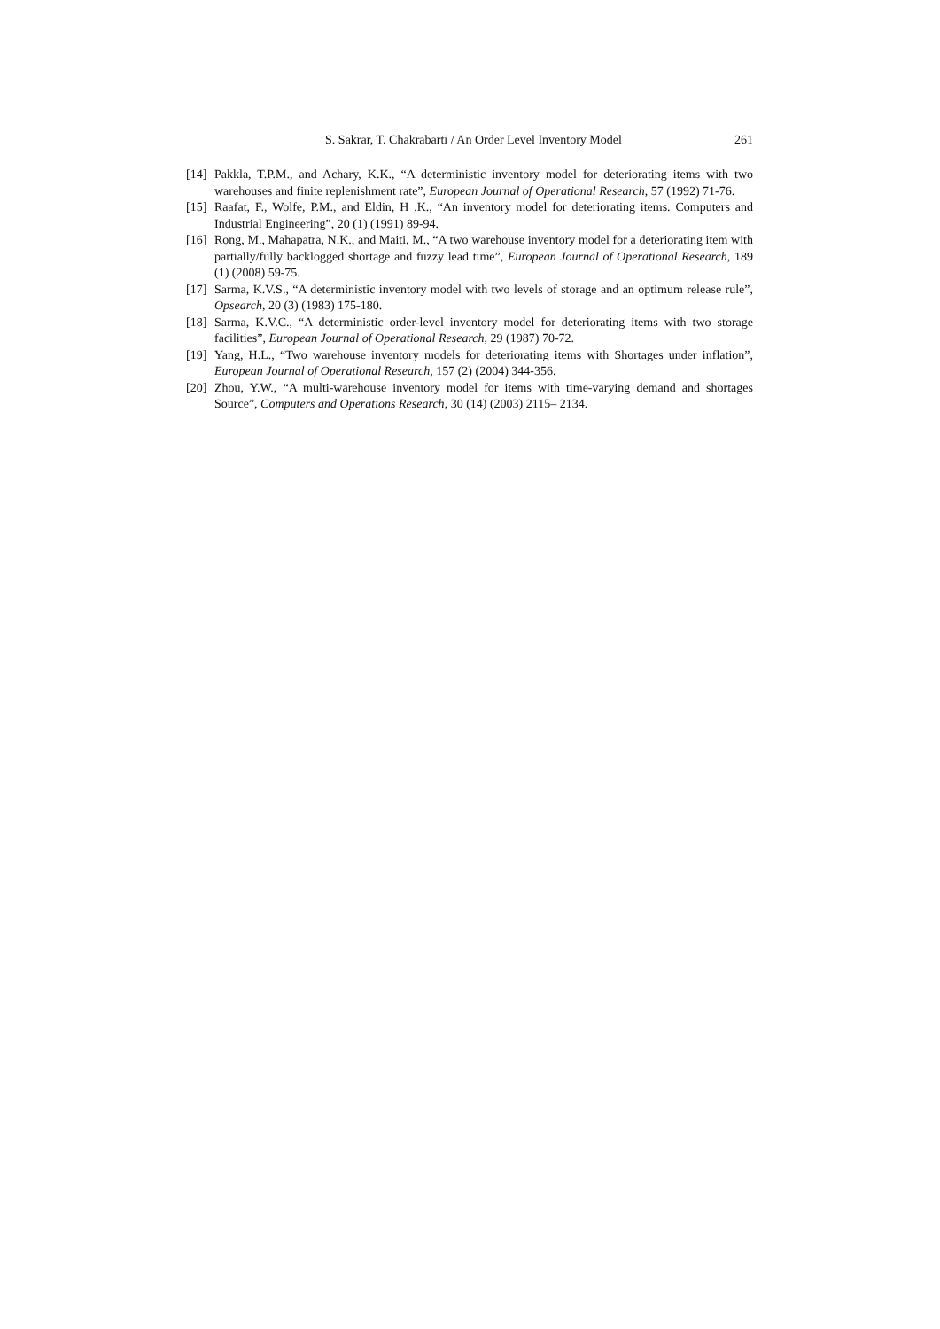S. Sakrar, T. Chakrabarti / An Order Level Inventory Model 261
[14] Pakkla, T.P.M., and Achary, K.K., “A deterministic inventory model for deteriorating items with two warehouses and finite replenishment rate”, European Journal of Operational Research, 57 (1992) 71-76.
[15] Raafat, F., Wolfe, P.M., and Eldin, H .K., “An inventory model for deteriorating items. Computers and Industrial Engineering”, 20 (1) (1991) 89-94.
[16] Rong, M., Mahapatra, N.K., and Maiti, M., “A two warehouse inventory model for a deteriorating item with partially/fully backlogged shortage and fuzzy lead time”, European Journal of Operational Research, 189 (1) (2008) 59-75.
[17] Sarma, K.V.S., “A deterministic inventory model with two levels of storage and an optimum release rule”, Opsearch, 20 (3) (1983) 175-180.
[18] Sarma, K.V.C., “A deterministic order-level inventory model for deteriorating items with two storage facilities”, European Journal of Operational Research, 29 (1987) 70-72.
[19] Yang, H.L., “Two warehouse inventory models for deteriorating items with Shortages under inflation”, European Journal of Operational Research, 157 (2) (2004) 344-356.
[20] Zhou, Y.W., “A multi-warehouse inventory model for items with time-varying demand and shortages Source”, Computers and Operations Research, 30 (14) (2003) 2115– 2134.